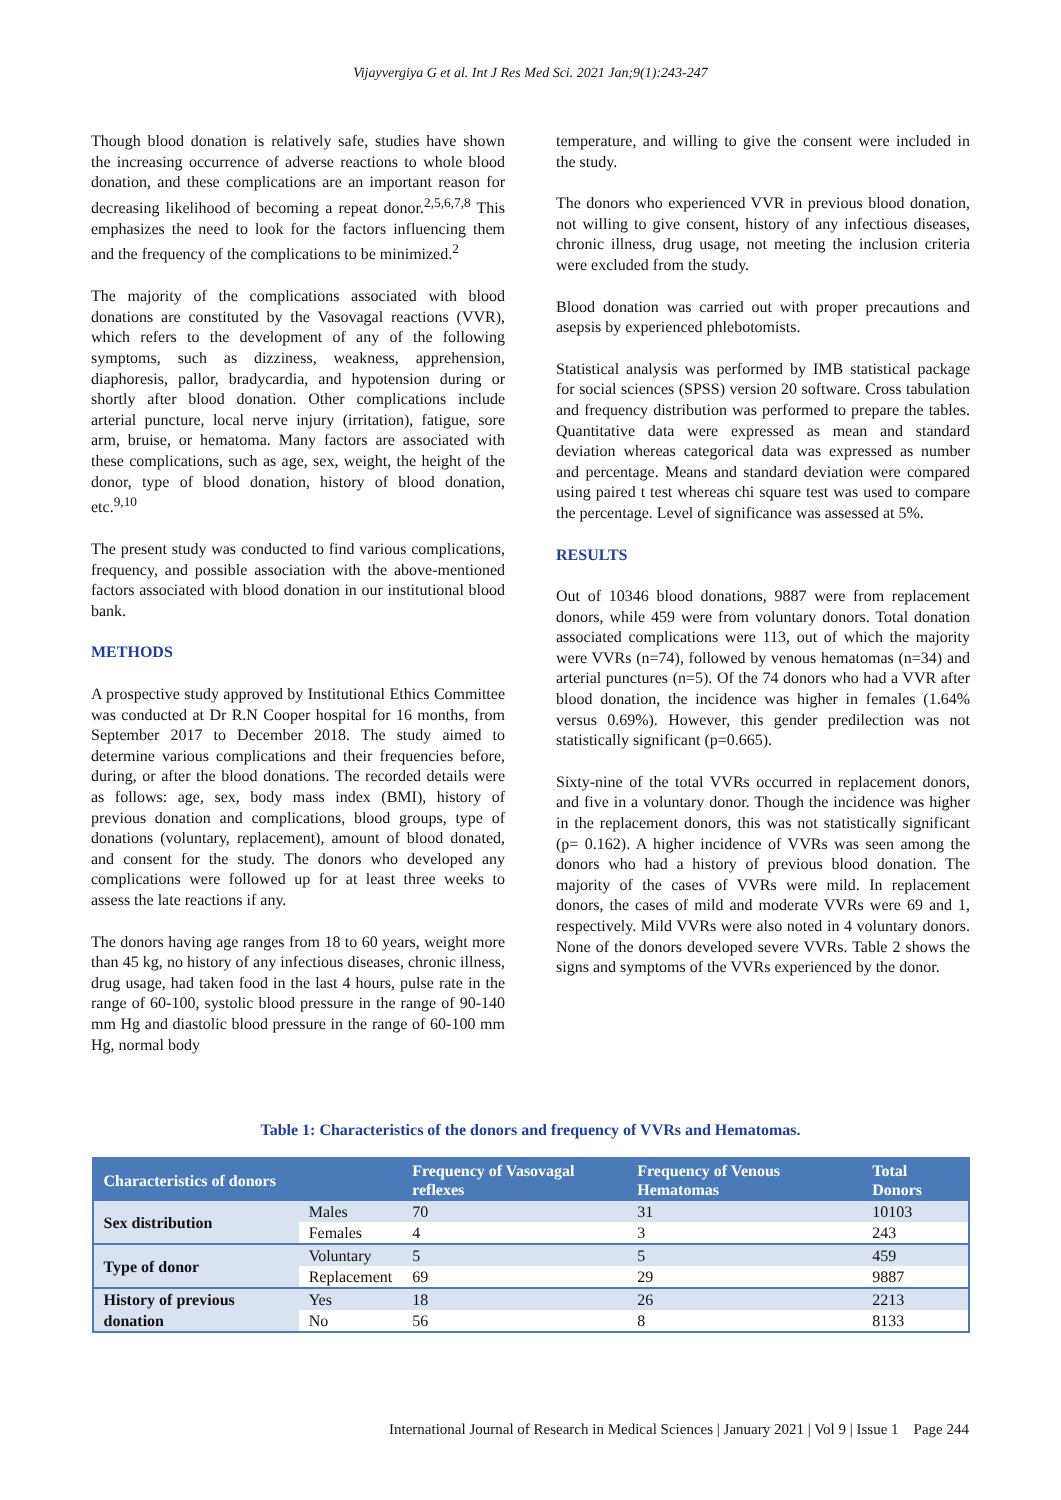Vijayvergiya G et al. Int J Res Med Sci. 2021 Jan;9(1):243-247
Though blood donation is relatively safe, studies have shown the increasing occurrence of adverse reactions to whole blood donation, and these complications are an important reason for decreasing likelihood of becoming a repeat donor.<sup>2,5,6,7,8</sup> This emphasizes the need to look for the factors influencing them and the frequency of the complications to be minimized.<sup>2</sup>
The majority of the complications associated with blood donations are constituted by the Vasovagal reactions (VVR), which refers to the development of any of the following symptoms, such as dizziness, weakness, apprehension, diaphoresis, pallor, bradycardia, and hypotension during or shortly after blood donation. Other complications include arterial puncture, local nerve injury (irritation), fatigue, sore arm, bruise, or hematoma. Many factors are associated with these complications, such as age, sex, weight, the height of the donor, type of blood donation, history of blood donation, etc.<sup>9,10</sup>
The present study was conducted to find various complications, frequency, and possible association with the above-mentioned factors associated with blood donation in our institutional blood bank.
METHODS
A prospective study approved by Institutional Ethics Committee was conducted at Dr R.N Cooper hospital for 16 months, from September 2017 to December 2018. The study aimed to determine various complications and their frequencies before, during, or after the blood donations. The recorded details were as follows: age, sex, body mass index (BMI), history of previous donation and complications, blood groups, type of donations (voluntary, replacement), amount of blood donated, and consent for the study. The donors who developed any complications were followed up for at least three weeks to assess the late reactions if any.
The donors having age ranges from 18 to 60 years, weight more than 45 kg, no history of any infectious diseases, chronic illness, drug usage, had taken food in the last 4 hours, pulse rate in the range of 60-100, systolic blood pressure in the range of 90-140 mm Hg and diastolic blood pressure in the range of 60-100 mm Hg, normal body
temperature, and willing to give the consent were included in the study.
The donors who experienced VVR in previous blood donation, not willing to give consent, history of any infectious diseases, chronic illness, drug usage, not meeting the inclusion criteria were excluded from the study.
Blood donation was carried out with proper precautions and asepsis by experienced phlebotomists.
Statistical analysis was performed by IMB statistical package for social sciences (SPSS) version 20 software. Cross tabulation and frequency distribution was performed to prepare the tables. Quantitative data were expressed as mean and standard deviation whereas categorical data was expressed as number and percentage. Means and standard deviation were compared using paired t test whereas chi square test was used to compare the percentage. Level of significance was assessed at 5%.
RESULTS
Out of 10346 blood donations, 9887 were from replacement donors, while 459 were from voluntary donors. Total donation associated complications were 113, out of which the majority were VVRs (n=74), followed by venous hematomas (n=34) and arterial punctures (n=5). Of the 74 donors who had a VVR after blood donation, the incidence was higher in females (1.64% versus 0.69%). However, this gender predilection was not statistically significant (p=0.665).
Sixty-nine of the total VVRs occurred in replacement donors, and five in a voluntary donor. Though the incidence was higher in the replacement donors, this was not statistically significant (p= 0.162). A higher incidence of VVRs was seen among the donors who had a history of previous blood donation. The majority of the cases of VVRs were mild. In replacement donors, the cases of mild and moderate VVRs were 69 and 1, respectively. Mild VVRs were also noted in 4 voluntary donors. None of the donors developed severe VVRs. Table 2 shows the signs and symptoms of the VVRs experienced by the donor.
Table 1: Characteristics of the donors and frequency of VVRs and Hematomas.
| Characteristics of donors | | Frequency of Vasovagal reflexes | Frequency of Venous Hematomas | Total Donors |
| --- | --- | --- | --- | --- |
| Sex distribution | Males | 70 | 31 | 10103 |
| | Females | 4 | 3 | 243 |
| Type of donor | Voluntary | 5 | 5 | 459 |
| | Replacement | 69 | 29 | 9887 |
| History of previous donation | Yes | 18 | 26 | 2213 |
| | No | 56 | 8 | 8133 |
International Journal of Research in Medical Sciences | January 2021 | Vol 9 | Issue 1 Page 244